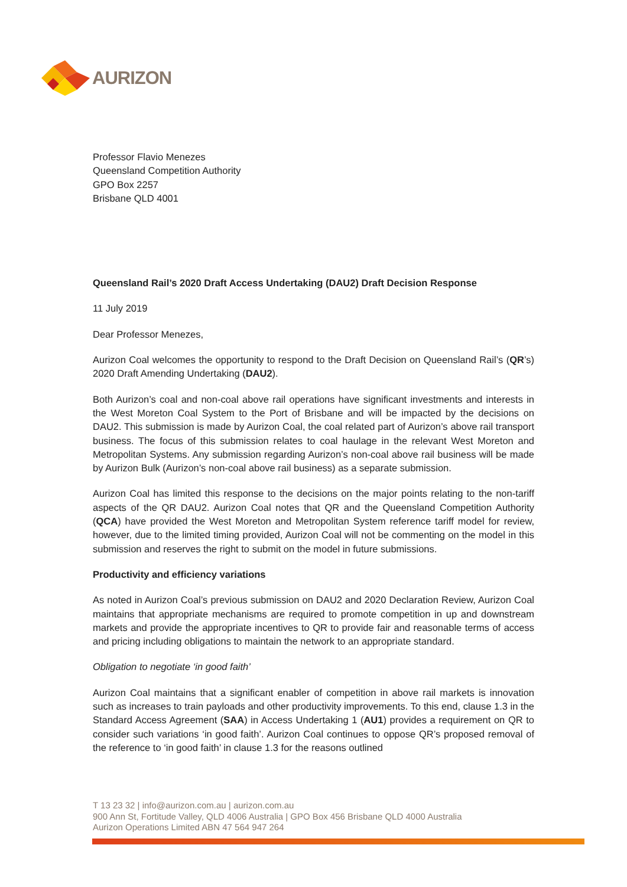AURIZON
Professor Flavio Menezes
Queensland Competition Authority
GPO Box 2257
Brisbane QLD 4001
Queensland Rail’s 2020 Draft Access Undertaking (DAU2) Draft Decision Response
11 July 2019
Dear Professor Menezes,
Aurizon Coal welcomes the opportunity to respond to the Draft Decision on Queensland Rail’s (QR’s) 2020 Draft Amending Undertaking (DAU2).
Both Aurizon’s coal and non-coal above rail operations have significant investments and interests in the West Moreton Coal System to the Port of Brisbane and will be impacted by the decisions on DAU2. This submission is made by Aurizon Coal, the coal related part of Aurizon’s above rail transport business. The focus of this submission relates to coal haulage in the relevant West Moreton and Metropolitan Systems. Any submission regarding Aurizon’s non-coal above rail business will be made by Aurizon Bulk (Aurizon’s non-coal above rail business) as a separate submission.
Aurizon Coal has limited this response to the decisions on the major points relating to the non-tariff aspects of the QR DAU2. Aurizon Coal notes that QR and the Queensland Competition Authority (QCA) have provided the West Moreton and Metropolitan System reference tariff model for review, however, due to the limited timing provided, Aurizon Coal will not be commenting on the model in this submission and reserves the right to submit on the model in future submissions.
Productivity and efficiency variations
As noted in Aurizon Coal’s previous submission on DAU2 and 2020 Declaration Review, Aurizon Coal maintains that appropriate mechanisms are required to promote competition in up and downstream markets and provide the appropriate incentives to QR to provide fair and reasonable terms of access and pricing including obligations to maintain the network to an appropriate standard.
Obligation to negotiate ‘in good faith’
Aurizon Coal maintains that a significant enabler of competition in above rail markets is innovation such as increases to train payloads and other productivity improvements. To this end, clause 1.3 in the Standard Access Agreement (SAA) in Access Undertaking 1 (AU1) provides a requirement on QR to consider such variations ‘in good faith’. Aurizon Coal continues to oppose QR’s proposed removal of the reference to ‘in good faith’ in clause 1.3 for the reasons outlined
T 13 23 32 | info@aurizon.com.au | aurizon.com.au
900 Ann St, Fortitude Valley, QLD 4006 Australia | GPO Box 456 Brisbane QLD 4000 Australia
Aurizon Operations Limited ABN 47 564 947 264